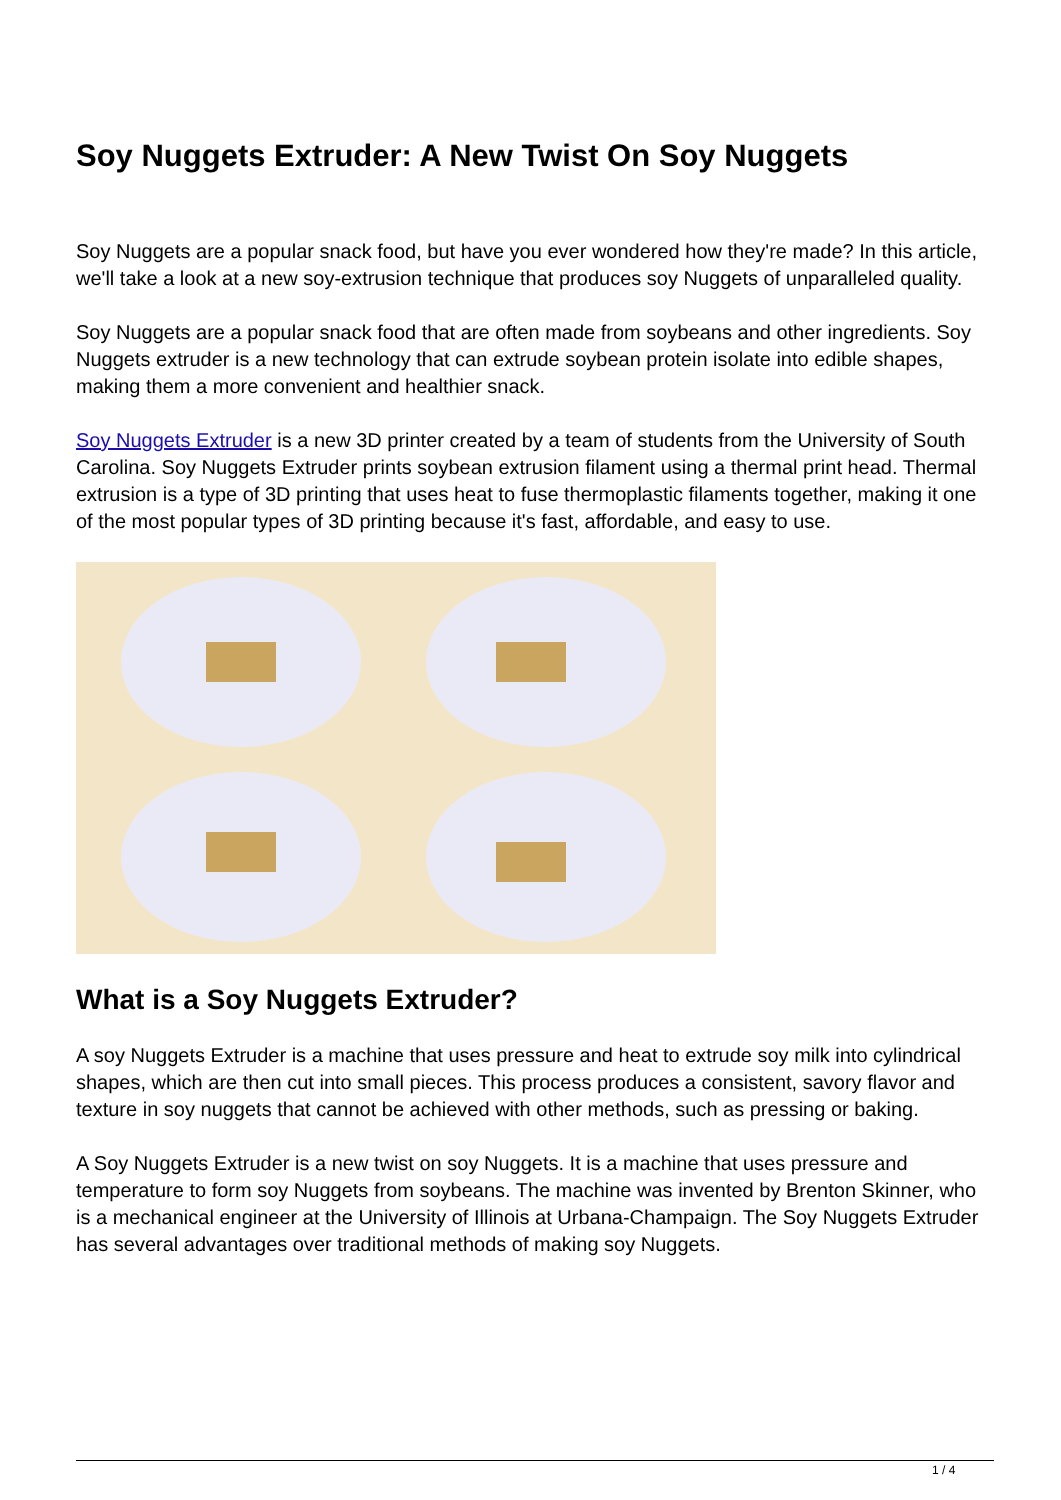Soy Nuggets Extruder: A New Twist On Soy Nuggets
Soy Nuggets are a popular snack food, but have you ever wondered how they're made? In this article, we'll take a look at a new soy-extrusion technique that produces soy Nuggets of unparalleled quality.
Soy Nuggets are a popular snack food that are often made from soybeans and other ingredients. Soy Nuggets extruder is a new technology that can extrude soybean protein isolate into edible shapes, making them a more convenient and healthier snack.
Soy Nuggets Extruder is a new 3D printer created by a team of students from the University of South Carolina. Soy Nuggets Extruder prints soybean extrusion filament using a thermal print head. Thermal extrusion is a type of 3D printing that uses heat to fuse thermoplastic filaments together, making it one of the most popular types of 3D printing because it's fast, affordable, and easy to use.
What is a Soy Nuggets Extruder?
A soy Nuggets Extruder is a machine that uses pressure and heat to extrude soy milk into cylindrical shapes, which are then cut into small pieces. This process produces a consistent, savory flavor and texture in soy nuggets that cannot be achieved with other methods, such as pressing or baking.
A Soy Nuggets Extruder is a new twist on soy Nuggets. It is a machine that uses pressure and temperature to form soy Nuggets from soybeans. The machine was invented by Brenton Skinner, who is a mechanical engineer at the University of Illinois at Urbana-Champaign. The Soy Nuggets Extruder has several advantages over traditional methods of making soy Nuggets.
1 / 4